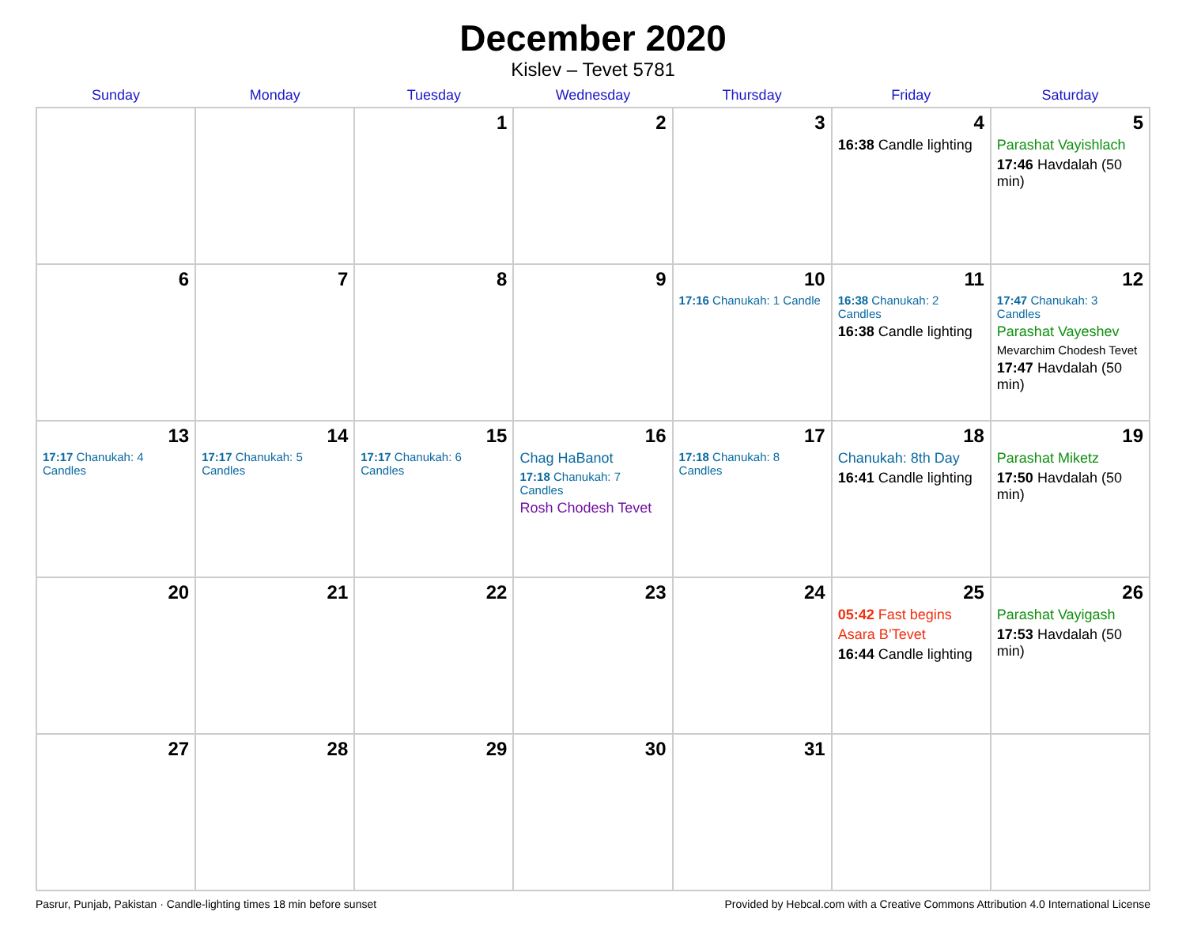December 2020
Kislev – Tevet 5781
| Sunday | Monday | Tuesday | Wednesday | Thursday | Friday | Saturday |
| --- | --- | --- | --- | --- | --- | --- |
| | | 1 | 2 | 3 | 4 16:38 Candle lighting | 5 Parashat Vayishlach 17:46 Havdalah (50 min) |
| 6 | 7 | 8 | 9 | 10 17:16 Chanukah: 1 Candle | 11 16:38 Chanukah: 2 Candles 16:38 Candle lighting | 12 17:47 Chanukah: 3 Candles Parashat Vayeshev Mevarchim Chodesh Tevet 17:47 Havdalah (50 min) |
| 13 17:17 Chanukah: 4 Candles | 14 17:17 Chanukah: 5 Candles | 15 17:17 Chanukah: 6 Candles | 16 Chag HaBanot 17:18 Chanukah: 7 Candles Rosh Chodesh Tevet | 17 17:18 Chanukah: 8 Candles | 18 Chanukah: 8th Day 16:41 Candle lighting | 19 Parashat Miketz 17:50 Havdalah (50 min) |
| 20 | 21 | 22 | 23 | 24 | 25 05:42 Fast begins Asara B’Tevet 16:44 Candle lighting | 26 Parashat Vayigash 17:53 Havdalah (50 min) |
| 27 | 28 | 29 | 30 | 31 | | |
Pasrur, Punjab, Pakistan · Candle-lighting times 18 min before sunset Provided by Hebcal.com with a Creative Commons Attribution 4.0 International License